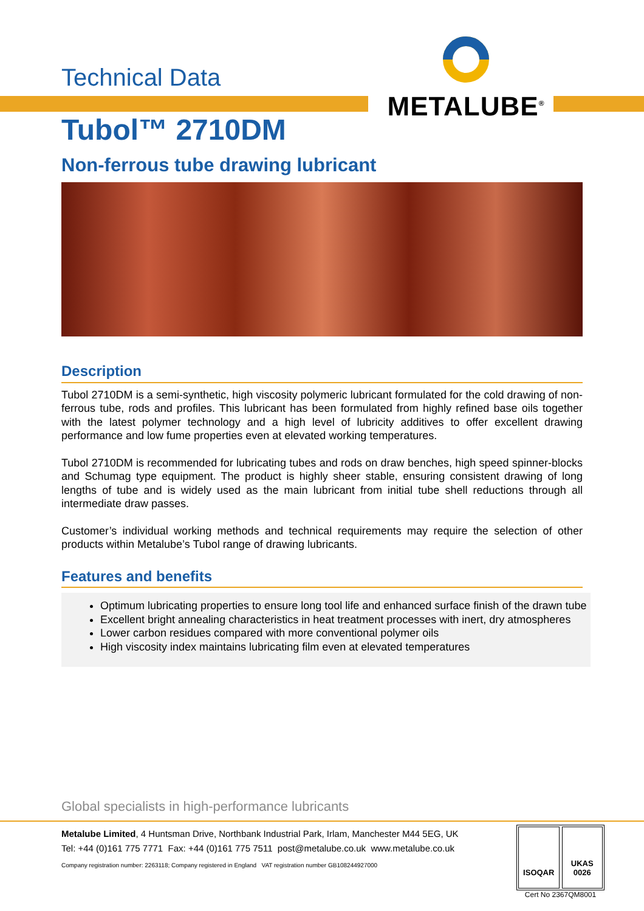Technical Data
METALUBE<sup>®</sup>
Tubol™ 2710DM
Non-ferrous tube drawing lubricant
Description
Tubol 2710DM is a semi-synthetic, high viscosity polymeric lubricant formulated for the cold drawing of non-ferrous tube, rods and profiles. This lubricant has been formulated from highly refined base oils together with the latest polymer technology and a high level of lubricity additives to offer excellent drawing performance and low fume properties even at elevated working temperatures.
Tubol 2710DM is recommended for lubricating tubes and rods on draw benches, high speed spinner-blocks and Schumag type equipment. The product is highly sheer stable, ensuring consistent drawing of long lengths of tube and is widely used as the main lubricant from initial tube shell reductions through all intermediate draw passes.
Customer’s individual working methods and technical requirements may require the selection of other products within Metalube’s Tubol range of drawing lubricants.
Features and benefits
Optimum lubricating properties to ensure long tool life and enhanced surface finish of the drawn tube
Excellent bright annealing characteristics in heat treatment processes with inert, dry atmospheres
Lower carbon residues compared with more conventional polymer oils
High viscosity index maintains lubricating film even at elevated temperatures
Global specialists in high-performance lubricants
Metalube Limited, 4 Huntsman Drive, Northbank Industrial Park, Irlam, Manchester M44 5EG, UK
Tel: +44 (0)161 775 7771 Fax: +44 (0)161 775 7511 post@metalube.co.uk www.metalube.co.uk
Company registration number: 2263118; Company registered in England VAT registration number GB108244927000
ISOQAR UKAS 0026
Cert No 2367QM8001